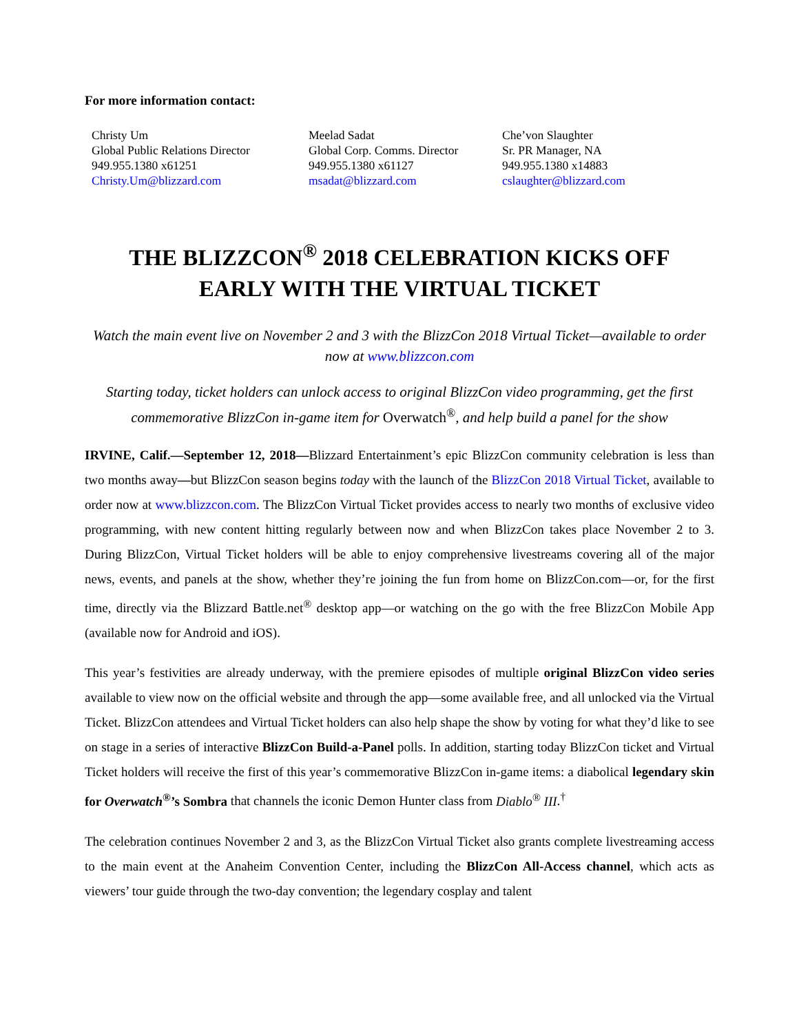For more information contact:
Christy Um
Global Public Relations Director
949.955.1380 x61251
Christy.Um@blizzard.com
Meelad Sadat
Global Corp. Comms. Director
949.955.1380 x61127
msadat@blizzard.com
Che’von Slaughter
Sr. PR Manager, NA
949.955.1380 x14883
cslaughter@blizzard.com
THE BLIZZCON<sup>®</sup> 2018 CELEBRATION KICKS OFF
EARLY WITH THE VIRTUAL TICKET
Watch the main event live on November 2 and 3 with the BlizzCon 2018 Virtual Ticket—available to order now at www.blizzcon.com
Starting today, ticket holders can unlock access to original BlizzCon video programming, get the first commemorative BlizzCon in-game item for Overwatch<sup>®</sup>, and help build a panel for the show
IRVINE, Calif.—September 12, 2018—Blizzard Entertainment’s epic BlizzCon community celebration is less than two months away—but BlizzCon season begins today with the launch of the BlizzCon 2018 Virtual Ticket, available to order now at www.blizzcon.com. The BlizzCon Virtual Ticket provides access to nearly two months of exclusive video programming, with new content hitting regularly between now and when BlizzCon takes place November 2 to 3. During BlizzCon, Virtual Ticket holders will be able to enjoy comprehensive livestreams covering all of the major news, events, and panels at the show, whether they’re joining the fun from home on BlizzCon.com—or, for the first time, directly via the Blizzard Battle.net<sup>®</sup> desktop app—or watching on the go with the free BlizzCon Mobile App (available now for Android and iOS).
This year’s festivities are already underway, with the premiere episodes of multiple original BlizzCon video series available to view now on the official website and through the app—some available free, and all unlocked via the Virtual Ticket. BlizzCon attendees and Virtual Ticket holders can also help shape the show by voting for what they’d like to see on stage in a series of interactive BlizzCon Build-a-Panel polls. In addition, starting today BlizzCon ticket and Virtual Ticket holders will receive the first of this year’s commemorative BlizzCon in-game items: a diabolical legendary skin for Overwatch<sup>®</sup>’s Sombra that channels the iconic Demon Hunter class from Diablo<sup>®</sup> III.<sup>†</sup>
The celebration continues November 2 and 3, as the BlizzCon Virtual Ticket also grants complete livestreaming access to the main event at the Anaheim Convention Center, including the BlizzCon All-Access channel, which acts as viewers’ tour guide through the two-day convention; the legendary cosplay and talent